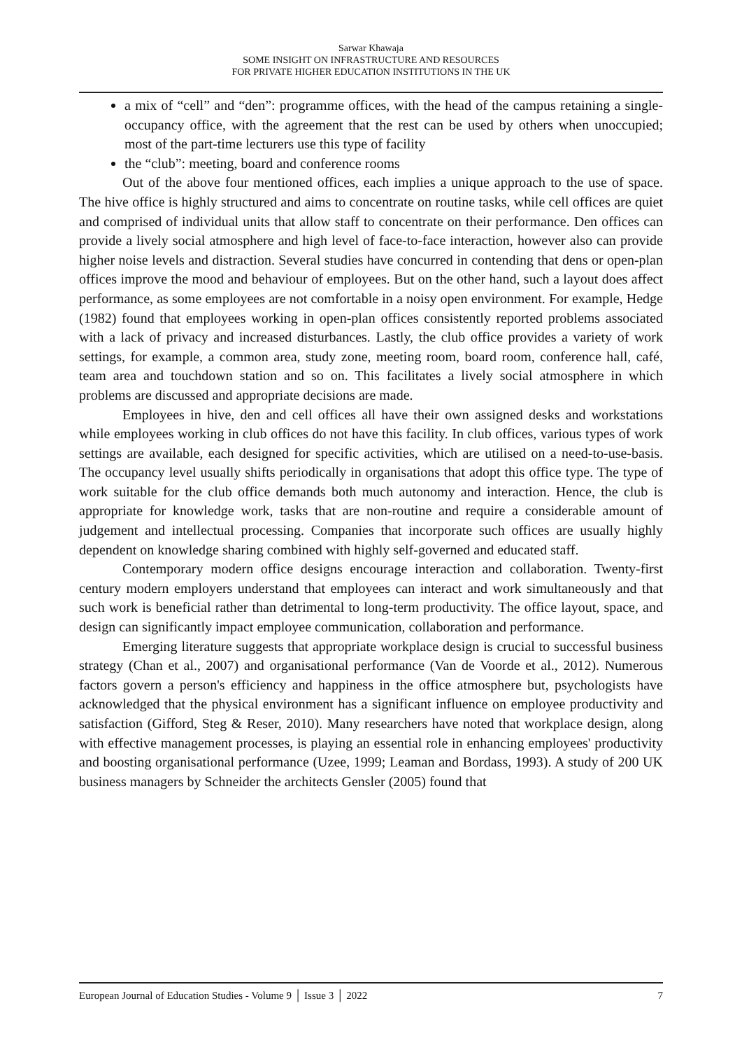Sarwar Khawaja
SOME INSIGHT ON INFRASTRUCTURE AND RESOURCES
FOR PRIVATE HIGHER EDUCATION INSTITUTIONS IN THE UK
a mix of “cell” and “den”: programme offices, with the head of the campus retaining a single-occupancy office, with the agreement that the rest can be used by others when unoccupied; most of the part-time lecturers use this type of facility
the “club”: meeting, board and conference rooms
Out of the above four mentioned offices, each implies a unique approach to the use of space. The hive office is highly structured and aims to concentrate on routine tasks, while cell offices are quiet and comprised of individual units that allow staff to concentrate on their performance. Den offices can provide a lively social atmosphere and high level of face-to-face interaction, however also can provide higher noise levels and distraction. Several studies have concurred in contending that dens or open-plan offices improve the mood and behaviour of employees. But on the other hand, such a layout does affect performance, as some employees are not comfortable in a noisy open environment. For example, Hedge (1982) found that employees working in open-plan offices consistently reported problems associated with a lack of privacy and increased disturbances. Lastly, the club office provides a variety of work settings, for example, a common area, study zone, meeting room, board room, conference hall, café, team area and touchdown station and so on. This facilitates a lively social atmosphere in which problems are discussed and appropriate decisions are made.
Employees in hive, den and cell offices all have their own assigned desks and workstations while employees working in club offices do not have this facility. In club offices, various types of work settings are available, each designed for specific activities, which are utilised on a need-to-use-basis. The occupancy level usually shifts periodically in organisations that adopt this office type. The type of work suitable for the club office demands both much autonomy and interaction. Hence, the club is appropriate for knowledge work, tasks that are non-routine and require a considerable amount of judgement and intellectual processing. Companies that incorporate such offices are usually highly dependent on knowledge sharing combined with highly self-governed and educated staff.
Contemporary modern office designs encourage interaction and collaboration. Twenty-first century modern employers understand that employees can interact and work simultaneously and that such work is beneficial rather than detrimental to long-term productivity. The office layout, space, and design can significantly impact employee communication, collaboration and performance.
Emerging literature suggests that appropriate workplace design is crucial to successful business strategy (Chan et al., 2007) and organisational performance (Van de Voorde et al., 2012). Numerous factors govern a person's efficiency and happiness in the office atmosphere but, psychologists have acknowledged that the physical environment has a significant influence on employee productivity and satisfaction (Gifford, Steg & Reser, 2010). Many researchers have noted that workplace design, along with effective management processes, is playing an essential role in enhancing employees' productivity and boosting organisational performance (Uzee, 1999; Leaman and Bordass, 1993). A study of 200 UK business managers by Schneider the architects Gensler (2005) found that
European Journal of Education Studies - Volume 9 │ Issue 3 │ 2022 7